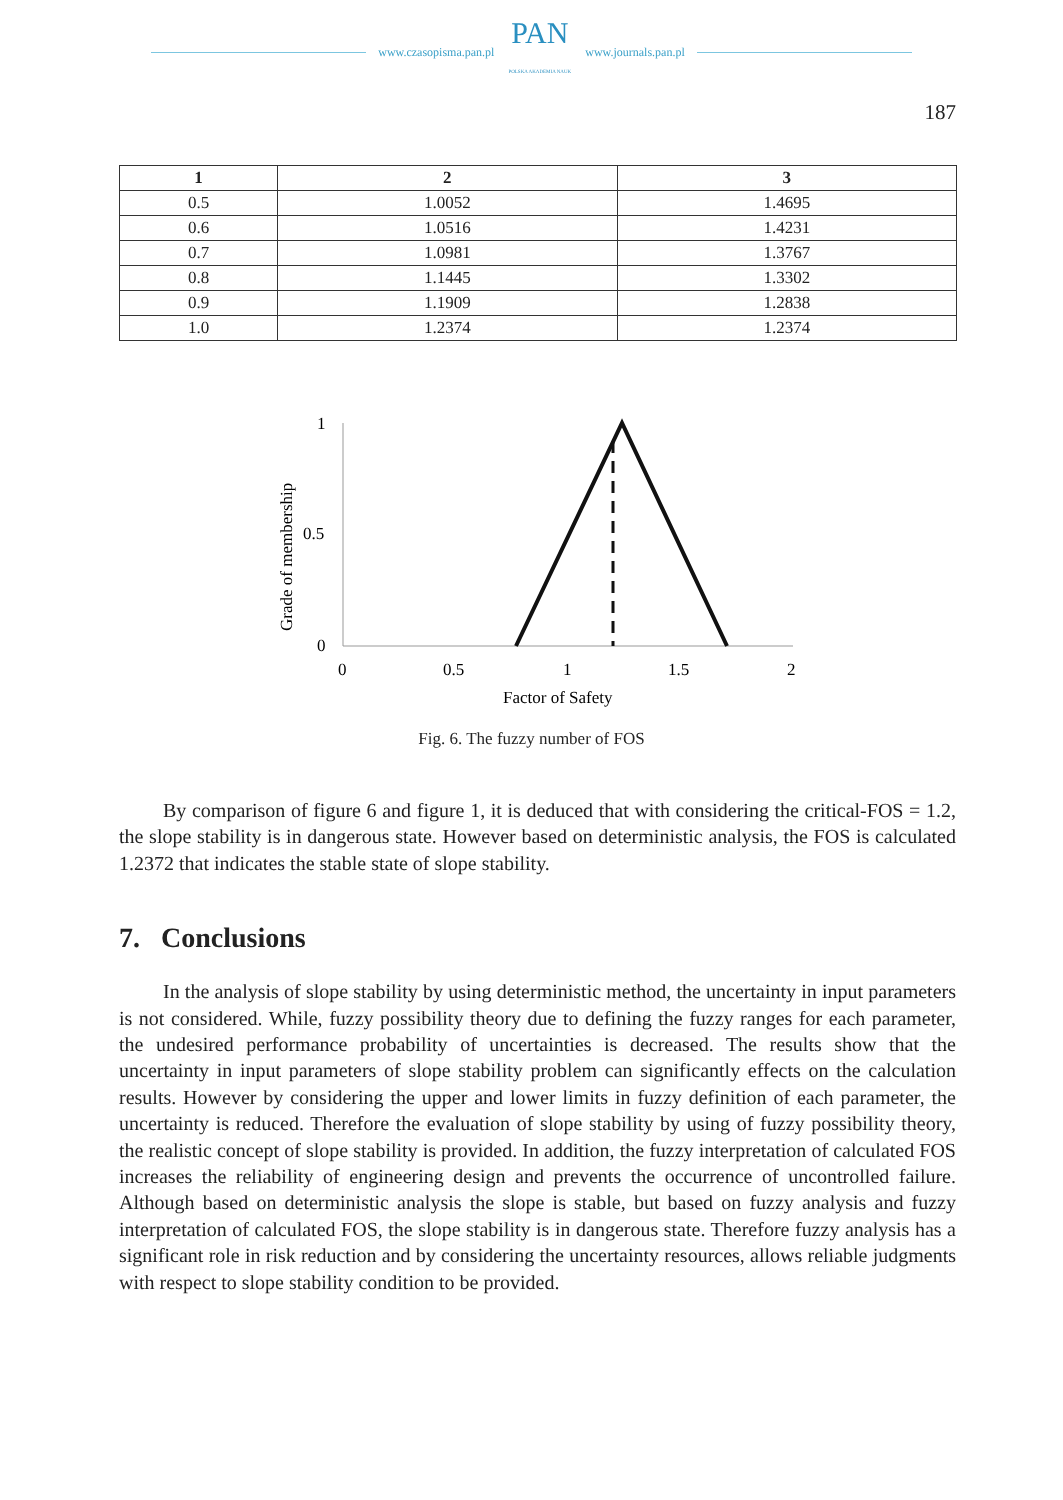www.czasopisma.pan.pl PAN
POLSKA AKADEMIA NAUK www.journals.pan.pl
187
| 1 | 2 | 3 |
| --- | --- | --- |
| 0.5 | 1.0052 | 1.4695 |
| 0.6 | 1.0516 | 1.4231 |
| 0.7 | 1.0981 | 1.3767 |
| 0.8 | 1.1445 | 1.3302 |
| 0.9 | 1.1909 | 1.2838 |
| 1.0 | 1.2374 | 1.2374 |
Grade of membership
1
0.5
0
0
0.5
1
1.5
2
Factor of Safety
Fig. 6. The fuzzy number of FOS
By comparison of figure 6 and figure 1, it is deduced that with considering the critical-FOS = 1.2, the slope stability is in dangerous state. However based on deterministic analysis, the FOS is calculated 1.2372 that indicates the stable state of slope stability.
7. Conclusions
In the analysis of slope stability by using deterministic method, the uncertainty in input parameters is not considered. While, fuzzy possibility theory due to defining the fuzzy ranges for each parameter, the undesired performance probability of uncertainties is decreased. The results show that the uncertainty in input parameters of slope stability problem can significantly effects on the calculation results. However by considering the upper and lower limits in fuzzy definition of each parameter, the uncertainty is reduced. Therefore the evaluation of slope stability by using of fuzzy possibility theory, the realistic concept of slope stability is provided. In addition, the fuzzy interpretation of calculated FOS increases the reliability of engineering design and prevents the occurrence of uncontrolled failure. Although based on deterministic analysis the slope is stable, but based on fuzzy analysis and fuzzy interpretation of calculated FOS, the slope stability is in dangerous state. Therefore fuzzy analysis has a significant role in risk reduction and by considering the uncertainty resources, allows reliable judgments with respect to slope stability condition to be provided.